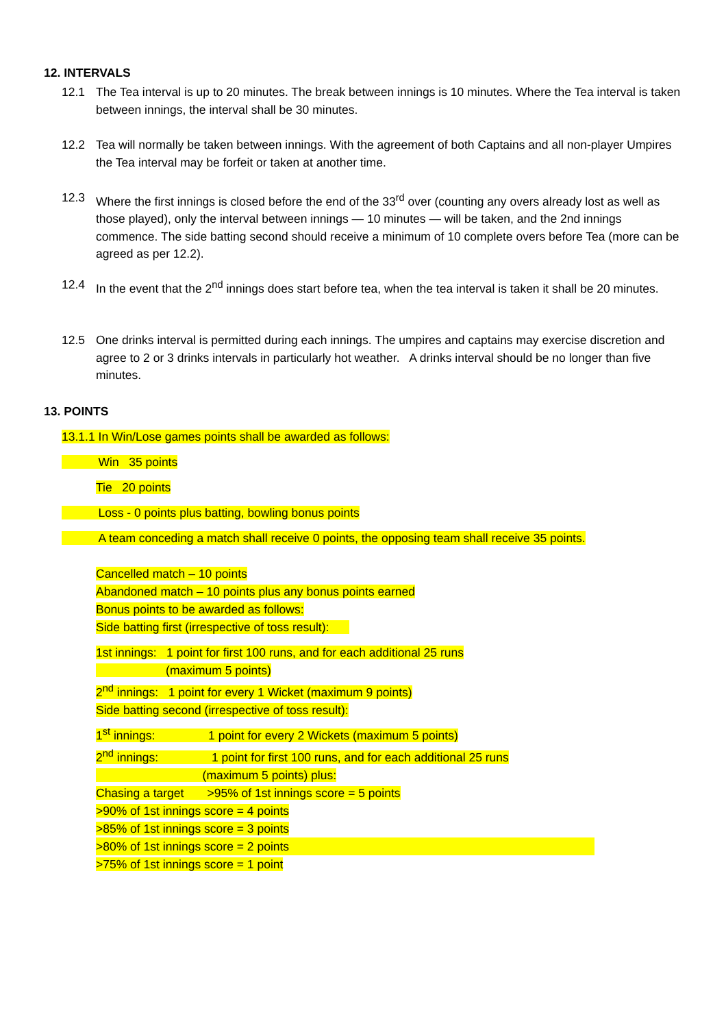12. INTERVALS
12.1 The Tea interval is up to 20 minutes. The break between innings is 10 minutes. Where the Tea interval is taken between innings, the interval shall be 30 minutes.
12.2 Tea will normally be taken between innings. With the agreement of both Captains and all non-player Umpires the Tea interval may be forfeit or taken at another time.
12.3 Where the first innings is closed before the end of the 33<sup>rd</sup> over (counting any overs already lost as well as those played), only the interval between innings — 10 minutes — will be taken, and the 2nd innings commence. The side batting second should receive a minimum of 10 complete overs before Tea (more can be agreed as per 12.2).
12.4 In the event that the 2<sup>nd</sup> innings does start before tea, when the tea interval is taken it shall be 20 minutes.
12.5 One drinks interval is permitted during each innings. The umpires and captains may exercise discretion and agree to 2 or 3 drinks intervals in particularly hot weather. A drinks interval should be no longer than five minutes.
13. POINTS
13.1.1 In Win/Lose games points shall be awarded as follows:
Win 35 points
Tie 20 points
Loss - 0 points plus batting, bowling bonus points
A team conceding a match shall receive 0 points, the opposing team shall receive 35 points.
Cancelled match – 10 points
Abandoned match – 10 points plus any bonus points earned
Bonus points to be awarded as follows:
Side batting first (irrespective of toss result):
1st innings: 1 point for first 100 runs, and for each additional 25 runs
(maximum 5 points)
2<sup>nd</sup> innings: 1 point for every 1 Wicket (maximum 9 points)
Side batting second (irrespective of toss result):
1<sup>st</sup> innings: 1 point for every 2 Wickets (maximum 5 points)
2<sup>nd</sup> innings: 1 point for first 100 runs, and for each additional 25 runs
(maximum 5 points) plus:
Chasing a target >95% of 1st innings score = 5 points
>90% of 1st innings score = 4 points
>85% of 1st innings score = 3 points
>80% of 1st innings score = 2 points
>75% of 1st innings score = 1 point